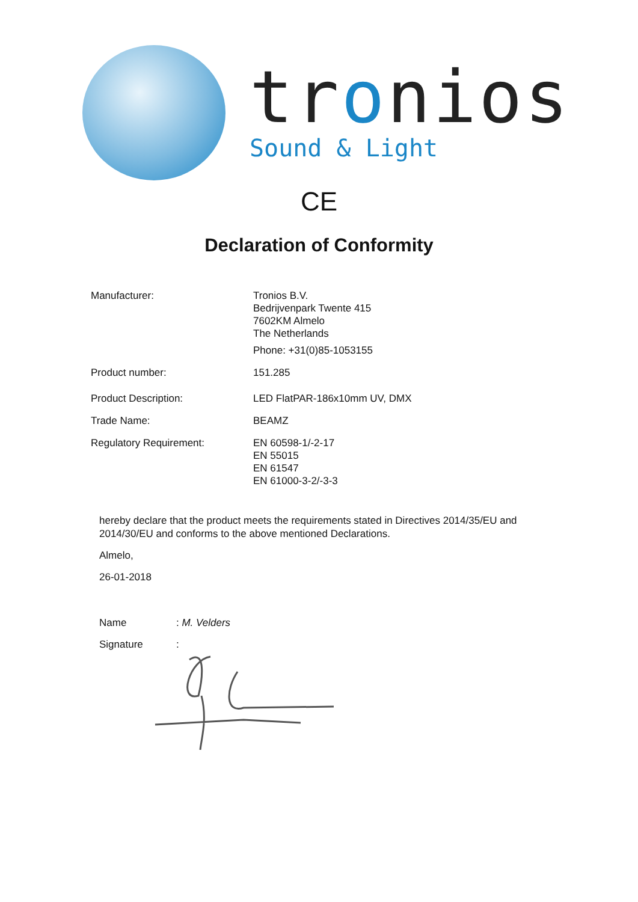tronios
Sound & Light
CE
Declaration of Conformity
Manufacturer: Tronios B.V.
Bedrijvenpark Twente 415
7602KM Almelo
The Netherlands
Phone: +31(0)85-1053155
Product number: 151.285
Product Description: LED FlatPAR-186x10mm UV, DMX
Trade Name: BEAMZ
Regulatory Requirement: EN 60598-1/-2-17
EN 55015
EN 61547
EN 61000-3-2/-3-3
hereby declare that the product meets the requirements stated in Directives 2014/35/EU and 2014/30/EU and conforms to the above mentioned Declarations.
Almelo,
26-01-2018
Name : M. Velders
Signature :